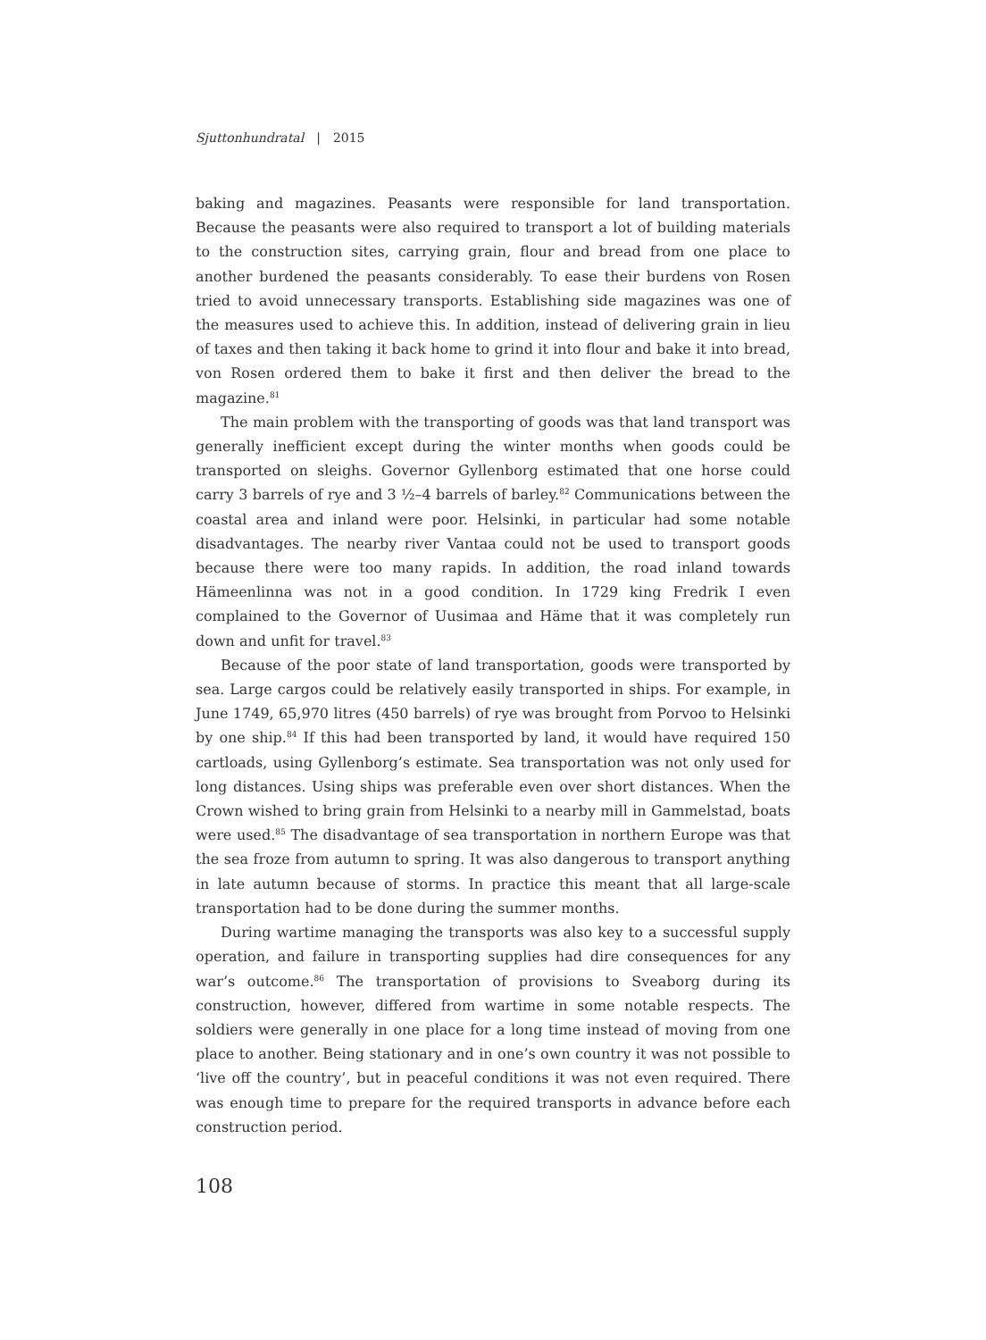Sjuttonhundratal | 2015
baking and magazines. Peasants were responsible for land transportation. Because the peasants were also required to transport a lot of building materials to the construction sites, carrying grain, flour and bread from one place to another burdened the peasants considerably. To ease their burdens von Rosen tried to avoid unnecessary transports. Establishing side magazines was one of the measures used to achieve this. In addition, instead of delivering grain in lieu of taxes and then taking it back home to grind it into flour and bake it into bread, von Rosen ordered them to bake it first and then deliver the bread to the magazine.<sup>81</sup>
The main problem with the transporting of goods was that land transport was generally inefficient except during the winter months when goods could be transported on sleighs. Governor Gyllenborg estimated that one horse could carry 3 barrels of rye and 3 ½–4 barrels of barley.<sup>82</sup> Communications between the coastal area and inland were poor. Helsinki, in particular had some notable disadvantages. The nearby river Vantaa could not be used to transport goods because there were too many rapids. In addition, the road inland towards Hämeenlinna was not in a good condition. In 1729 king Fredrik I even complained to the Governor of Uusimaa and Häme that it was completely run down and unfit for travel.<sup>83</sup>
Because of the poor state of land transportation, goods were transported by sea. Large cargos could be relatively easily transported in ships. For example, in June 1749, 65,970 litres (450 barrels) of rye was brought from Porvoo to Helsinki by one ship.<sup>84</sup> If this had been transported by land, it would have required 150 cartloads, using Gyllenborg’s estimate. Sea transportation was not only used for long distances. Using ships was preferable even over short distances. When the Crown wished to bring grain from Helsinki to a nearby mill in Gammelstad, boats were used.<sup>85</sup> The disadvantage of sea transportation in northern Europe was that the sea froze from autumn to spring. It was also dangerous to transport anything in late autumn because of storms. In practice this meant that all large-scale transportation had to be done during the summer months.
During wartime managing the transports was also key to a successful supply operation, and failure in transporting supplies had dire consequences for any war’s outcome.<sup>86</sup> The transportation of provisions to Sveaborg during its construction, however, differed from wartime in some notable respects. The soldiers were generally in one place for a long time instead of moving from one place to another. Being stationary and in one’s own country it was not possible to ‘live off the country’, but in peaceful conditions it was not even required. There was enough time to prepare for the required transports in advance before each construction period.
108